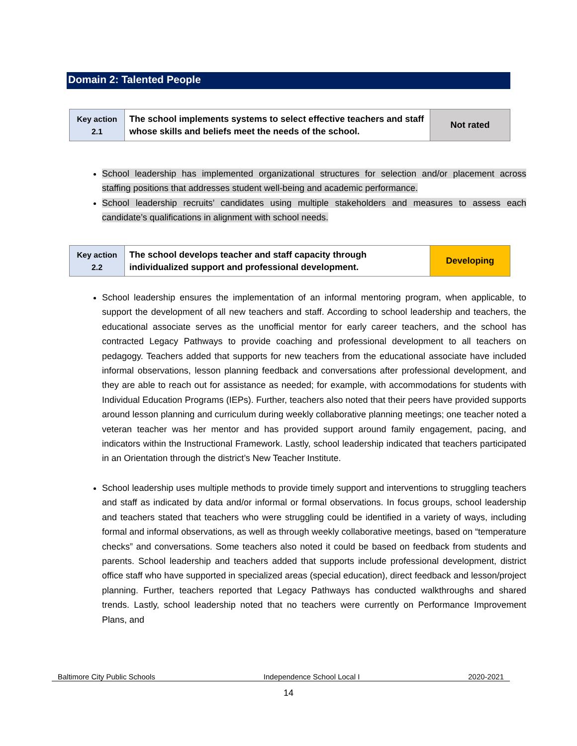Domain 2: Talented People
| Key action 2.1 | The school implements systems to select effective teachers and staff whose skills and beliefs meet the needs of the school. | Not rated |
School leadership has implemented organizational structures for selection and/or placement across staffing positions that addresses student well-being and academic performance.
School leadership recruits’ candidates using multiple stakeholders and measures to assess each candidate’s qualifications in alignment with school needs.
| Key action 2.2 | The school develops teacher and staff capacity through individualized support and professional development. | Developing |
School leadership ensures the implementation of an informal mentoring program, when applicable, to support the development of all new teachers and staff. According to school leadership and teachers, the educational associate serves as the unofficial mentor for early career teachers, and the school has contracted Legacy Pathways to provide coaching and professional development to all teachers on pedagogy. Teachers added that supports for new teachers from the educational associate have included informal observations, lesson planning feedback and conversations after professional development, and they are able to reach out for assistance as needed; for example, with accommodations for students with Individual Education Programs (IEPs). Further, teachers also noted that their peers have provided supports around lesson planning and curriculum during weekly collaborative planning meetings; one teacher noted a veteran teacher was her mentor and has provided support around family engagement, pacing, and indicators within the Instructional Framework. Lastly, school leadership indicated that teachers participated in an Orientation through the district’s New Teacher Institute.
School leadership uses multiple methods to provide timely support and interventions to struggling teachers and staff as indicated by data and/or informal or formal observations. In focus groups, school leadership and teachers stated that teachers who were struggling could be identified in a variety of ways, including formal and informal observations, as well as through weekly collaborative meetings, based on “temperature checks” and conversations. Some teachers also noted it could be based on feedback from students and parents. School leadership and teachers added that supports include professional development, district office staff who have supported in specialized areas (special education), direct feedback and lesson/project planning. Further, teachers reported that Legacy Pathways has conducted walkthroughs and shared trends. Lastly, school leadership noted that no teachers were currently on Performance Improvement Plans, and
Baltimore City Public Schools Independence School Local I 2020-2021
14